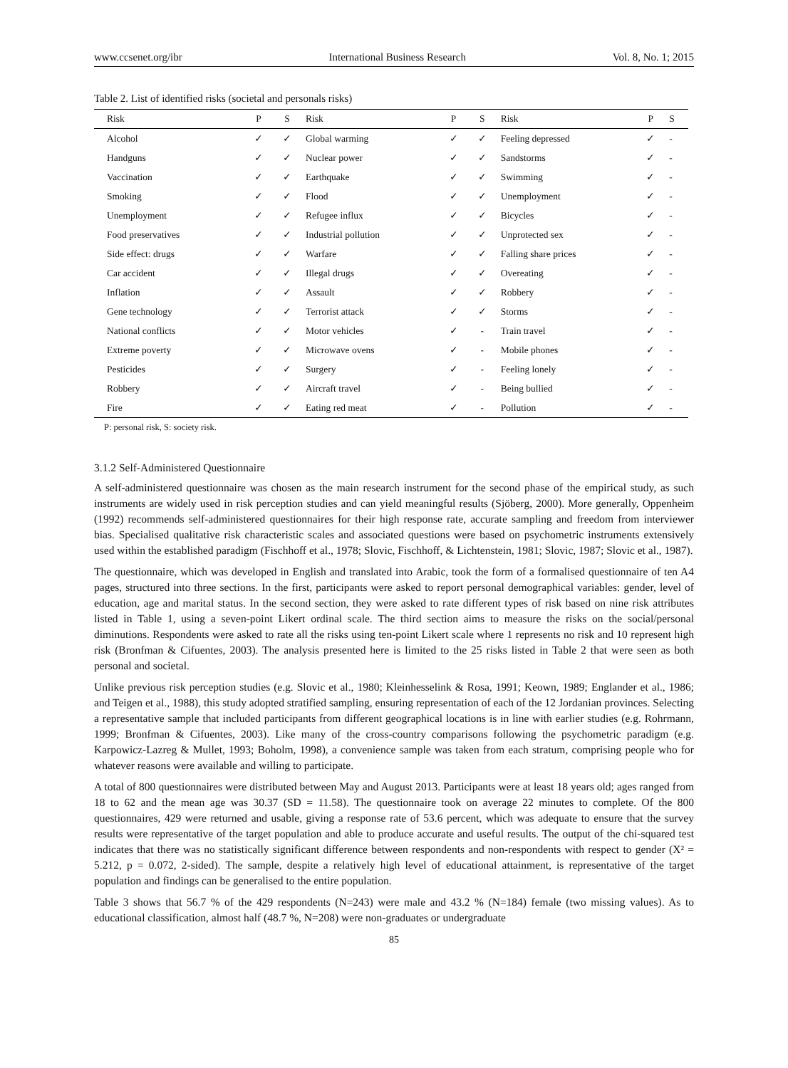www.ccsenet.org/ibr International Business Research Vol. 8, No. 1; 2015
Table 2. List of identified risks (societal and personals risks)
| Risk | P | S | Risk | P | S | Risk | P | S |
| --- | --- | --- | --- | --- | --- | --- | --- | --- |
| Alcohol | ✓ | ✓ | Global warming | ✓ | ✓ | Feeling depressed | ✓ | - |
| Handguns | ✓ | ✓ | Nuclear power | ✓ | ✓ | Sandstorms | ✓ | - |
| Vaccination | ✓ | ✓ | Earthquake | ✓ | ✓ | Swimming | ✓ | - |
| Smoking | ✓ | ✓ | Flood | ✓ | ✓ | Unemployment | ✓ | - |
| Unemployment | ✓ | ✓ | Refugee influx | ✓ | ✓ | Bicycles | ✓ | - |
| Food preservatives | ✓ | ✓ | Industrial pollution | ✓ | ✓ | Unprotected sex | ✓ | - |
| Side effect: drugs | ✓ | ✓ | Warfare | ✓ | ✓ | Falling share prices | ✓ | - |
| Car accident | ✓ | ✓ | Illegal drugs | ✓ | ✓ | Overeating | ✓ | - |
| Inflation | ✓ | ✓ | Assault | ✓ | ✓ | Robbery | ✓ | - |
| Gene technology | ✓ | ✓ | Terrorist attack | ✓ | ✓ | Storms | ✓ | - |
| National conflicts | ✓ | ✓ | Motor vehicles | ✓ | - | Train travel | ✓ | - |
| Extreme poverty | ✓ | ✓ | Microwave ovens | ✓ | - | Mobile phones | ✓ | - |
| Pesticides | ✓ | ✓ | Surgery | ✓ | - | Feeling lonely | ✓ | - |
| Robbery | ✓ | ✓ | Aircraft travel | ✓ | - | Being bullied | ✓ | - |
| Fire | ✓ | ✓ | Eating red meat | ✓ | - | Pollution | ✓ | - |
P: personal risk, S: society risk.
3.1.2 Self-Administered Questionnaire
A self-administered questionnaire was chosen as the main research instrument for the second phase of the empirical study, as such instruments are widely used in risk perception studies and can yield meaningful results (Sjöberg, 2000). More generally, Oppenheim (1992) recommends self-administered questionnaires for their high response rate, accurate sampling and freedom from interviewer bias. Specialised qualitative risk characteristic scales and associated questions were based on psychometric instruments extensively used within the established paradigm (Fischhoff et al., 1978; Slovic, Fischhoff, & Lichtenstein, 1981; Slovic, 1987; Slovic et al., 1987).
The questionnaire, which was developed in English and translated into Arabic, took the form of a formalised questionnaire of ten A4 pages, structured into three sections. In the first, participants were asked to report personal demographical variables: gender, level of education, age and marital status. In the second section, they were asked to rate different types of risk based on nine risk attributes listed in Table 1, using a seven-point Likert ordinal scale. The third section aims to measure the risks on the social/personal diminutions. Respondents were asked to rate all the risks using ten-point Likert scale where 1 represents no risk and 10 represent high risk (Bronfman & Cifuentes, 2003). The analysis presented here is limited to the 25 risks listed in Table 2 that were seen as both personal and societal.
Unlike previous risk perception studies (e.g. Slovic et al., 1980; Kleinhesselink & Rosa, 1991; Keown, 1989; Englander et al., 1986; and Teigen et al., 1988), this study adopted stratified sampling, ensuring representation of each of the 12 Jordanian provinces. Selecting a representative sample that included participants from different geographical locations is in line with earlier studies (e.g. Rohrmann, 1999; Bronfman & Cifuentes, 2003). Like many of the cross-country comparisons following the psychometric paradigm (e.g. Karpowicz-Lazreg & Mullet, 1993; Boholm, 1998), a convenience sample was taken from each stratum, comprising people who for whatever reasons were available and willing to participate.
A total of 800 questionnaires were distributed between May and August 2013. Participants were at least 18 years old; ages ranged from 18 to 62 and the mean age was 30.37 (SD = 11.58). The questionnaire took on average 22 minutes to complete. Of the 800 questionnaires, 429 were returned and usable, giving a response rate of 53.6 percent, which was adequate to ensure that the survey results were representative of the target population and able to produce accurate and useful results. The output of the chi-squared test indicates that there was no statistically significant difference between respondents and non-respondents with respect to gender (X² = 5.212, p = 0.072, 2-sided). The sample, despite a relatively high level of educational attainment, is representative of the target population and findings can be generalised to the entire population.
Table 3 shows that 56.7 % of the 429 respondents (N=243) were male and 43.2 % (N=184) female (two missing values). As to educational classification, almost half (48.7 %, N=208) were non-graduates or undergraduate
85